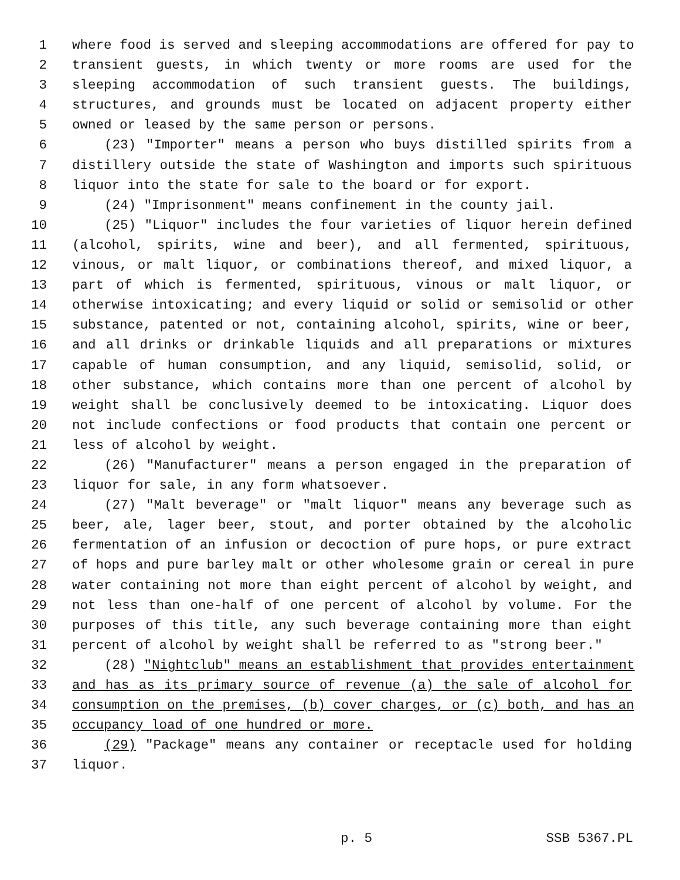1 where food is served and sleeping accommodations are offered for pay to
2 transient guests, in which twenty or more rooms are used for the
3 sleeping accommodation of such transient guests. The buildings,
4 structures, and grounds must be located on adjacent property either
5 owned or leased by the same person or persons.
6 (23) "Importer" means a person who buys distilled spirits from a
7 distillery outside the state of Washington and imports such spirituous
8 liquor into the state for sale to the board or for export.
9 (24) "Imprisonment" means confinement in the county jail.
10 (25) "Liquor" includes the four varieties of liquor herein defined
11 (alcohol, spirits, wine and beer), and all fermented, spirituous,
12 vinous, or malt liquor, or combinations thereof, and mixed liquor, a
13 part of which is fermented, spirituous, vinous or malt liquor, or
14 otherwise intoxicating; and every liquid or solid or semisolid or other
15 substance, patented or not, containing alcohol, spirits, wine or beer,
16 and all drinks or drinkable liquids and all preparations or mixtures
17 capable of human consumption, and any liquid, semisolid, solid, or
18 other substance, which contains more than one percent of alcohol by
19 weight shall be conclusively deemed to be intoxicating. Liquor does
20 not include confections or food products that contain one percent or
21 less of alcohol by weight.
22 (26) "Manufacturer" means a person engaged in the preparation of
23 liquor for sale, in any form whatsoever.
24 (27) "Malt beverage" or "malt liquor" means any beverage such as
25 beer, ale, lager beer, stout, and porter obtained by the alcoholic
26 fermentation of an infusion or decoction of pure hops, or pure extract
27 of hops and pure barley malt or other wholesome grain or cereal in pure
28 water containing not more than eight percent of alcohol by weight, and
29 not less than one-half of one percent of alcohol by volume. For the
30 purposes of this title, any such beverage containing more than eight
31 percent of alcohol by weight shall be referred to as "strong beer."
32 (28) "Nightclub" means an establishment that provides entertainment
33 and has as its primary source of revenue (a) the sale of alcohol for
34 consumption on the premises, (b) cover charges, or (c) both, and has an
35 occupancy load of one hundred or more.
36 (29) "Package" means any container or receptacle used for holding
37 liquor.
p. 5 SSB 5367.PL